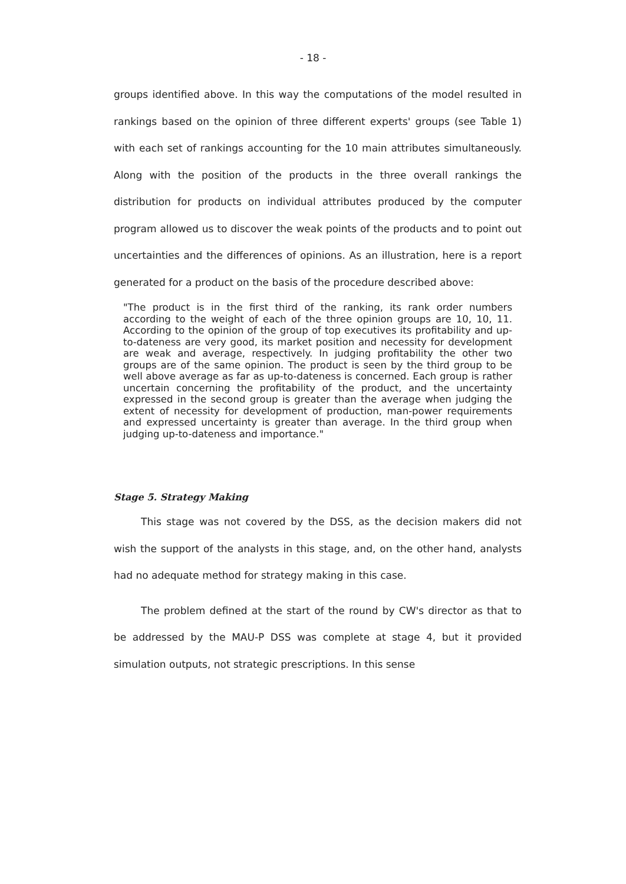- 18 -
groups identified above. In this way the computations of the model resulted in rankings based on the opinion of three different experts' groups (see Table 1) with each set of rankings accounting for the 10 main attributes simultaneously. Along with the position of the products in the three overall rankings the distribution for products on individual attributes produced by the computer program allowed us to discover the weak points of the products and to point out uncertainties and the differences of opinions. As an illustration, here is a report generated for a product on the basis of the procedure described above:
"The product is in the first third of the ranking, its rank order numbers according to the weight of each of the three opinion groups are 10, 10, 11. According to the opinion of the group of top executives its profitability and up-to-dateness are very good, its market position and necessity for development are weak and average, respectively. In judging profitability the other two groups are of the same opinion. The product is seen by the third group to be well above average as far as up-to-dateness is concerned. Each group is rather uncertain concerning the profitability of the product, and the uncertainty expressed in the second group is greater than the average when judging the extent of necessity for development of production, man-power requirements and expressed uncertainty is greater than average. In the third group when judging up-to-dateness and importance."
Stage 5. Strategy Making
This stage was not covered by the DSS, as the decision makers did not wish the support of the analysts in this stage, and, on the other hand, analysts had no adequate method for strategy making in this case.
The problem defined at the start of the round by CW's director as that to be addressed by the MAU-P DSS was complete at stage 4, but it provided simulation outputs, not strategic prescriptions. In this sense